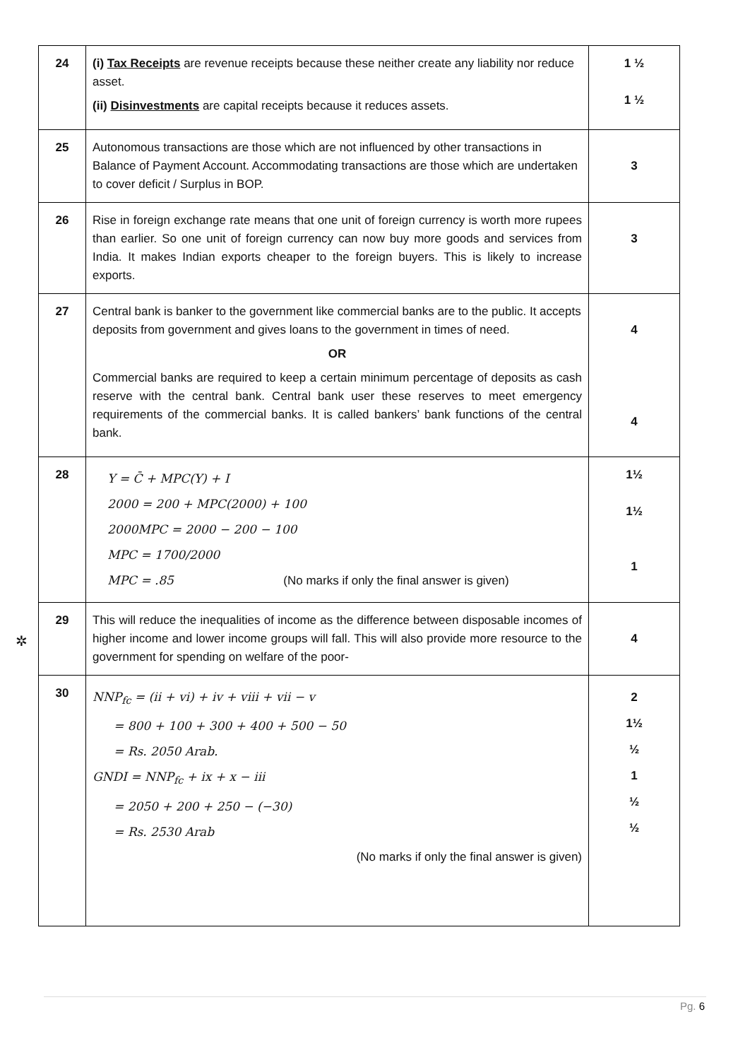| 24 | (i) Tax Receipts are revenue receipts because these neither create any liability nor reduce asset. (ii) Disinvestments are capital receipts because it reduces assets. | 1 ½ 1 ½ |
| 25 | Autonomous transactions are those which are not influenced by other transactions in Balance of Payment Account. Accommodating transactions are those which are undertaken to cover deficit / Surplus in BOP. | 3 |
| 26 | Rise in foreign exchange rate means that one unit of foreign currency is worth more rupees than earlier. So one unit of foreign currency can now buy more goods and services from India. It makes Indian exports cheaper to the foreign buyers. This is likely to increase exports. | 3 |
| 27 | Central bank is banker to the government like commercial banks are to the public. It accepts deposits from government and gives loans to the government in times of need. OR Commercial banks are required to keep a certain minimum percentage of deposits as cash reserve with the central bank. Central bank user these reserves to meet emergency requirements of the commercial banks. It is called bankers’ bank functions of the central bank. | 4 4 |
| 28 | Y = C̄ + MPC(Y) + I 2000 = 200 + MPC(2000) + 100 2000MPC = 2000 − 200 − 100 MPC = 1700/2000 MPC = .85 (No marks if only the final answer is given) | 1½ 1½ 1 |
| 29 | This will reduce the inequalities of income as the difference between disposable incomes of higher income and lower income groups will fall. This will also provide more resource to the government for spending on welfare of the poor- | 4 |
| 30 | NNP<sub>fc</sub> = (ii + vi) + iv + viii + vii − v = 800 + 100 + 300 + 400 + 500 − 50 = Rs. 2050 Arab. GNDI = NNP<sub>fc</sub> + ix + x − iii = 2050 + 200 + 250 − (−30) = Rs. 2530 Arab (No marks if only the final answer is given) | 2 1½ ½ 1 ½ ½ |
✲
Pg. 6